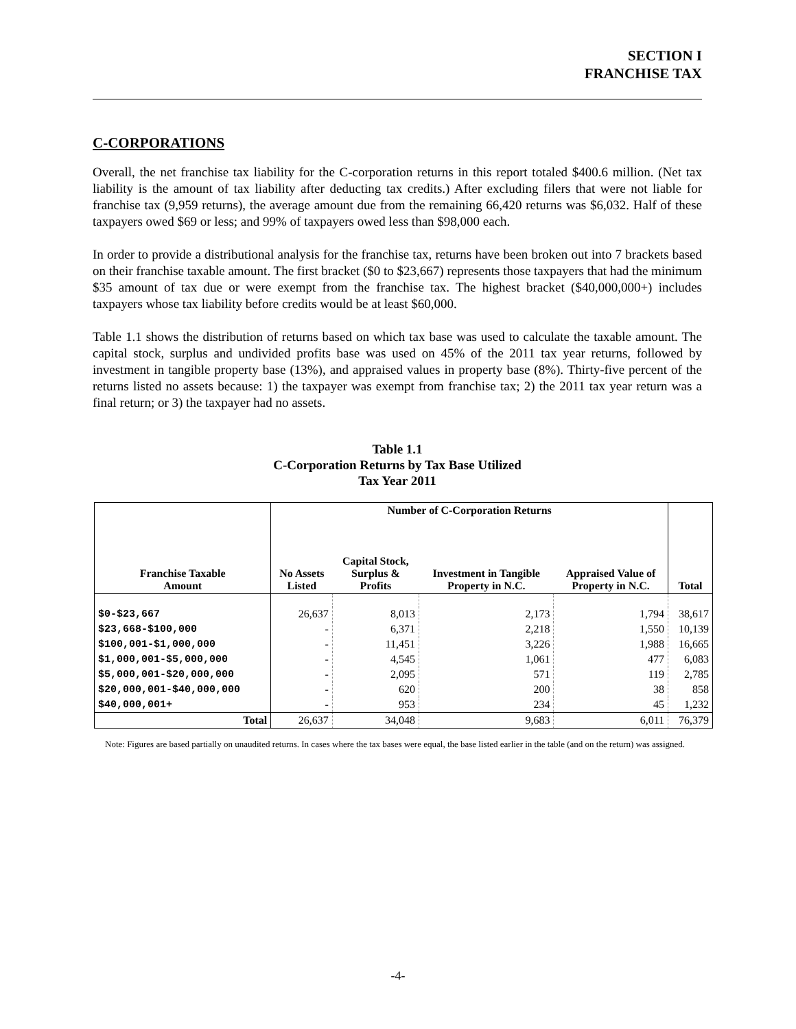SECTION I
FRANCHISE TAX
C-CORPORATIONS
Overall, the net franchise tax liability for the C-corporation returns in this report totaled $400.6 million. (Net tax liability is the amount of tax liability after deducting tax credits.) After excluding filers that were not liable for franchise tax (9,959 returns), the average amount due from the remaining 66,420 returns was $6,032. Half of these taxpayers owed $69 or less; and 99% of taxpayers owed less than $98,000 each.
In order to provide a distributional analysis for the franchise tax, returns have been broken out into 7 brackets based on their franchise taxable amount. The first bracket ($0 to $23,667) represents those taxpayers that had the minimum $35 amount of tax due or were exempt from the franchise tax. The highest bracket ($40,000,000+) includes taxpayers whose tax liability before credits would be at least $60,000.
Table 1.1 shows the distribution of returns based on which tax base was used to calculate the taxable amount. The capital stock, surplus and undivided profits base was used on 45% of the 2011 tax year returns, followed by investment in tangible property base (13%), and appraised values in property base (8%). Thirty-five percent of the returns listed no assets because: 1) the taxpayer was exempt from franchise tax; 2) the 2011 tax year return was a final return; or 3) the taxpayer had no assets.
Table 1.1
C-Corporation Returns by Tax Base Utilized
Tax Year 2011
| | Number of C-Corporation Returns | | | | |
| --- | --- | --- | --- | --- | --- |
| Franchise Taxable Amount | No Assets Listed | Capital Stock, Surplus & Profits | Investment in Tangible Property in N.C. | Appraised Value of Property in N.C. | Total |
| $0-$23,667 | 26,637 | 8,013 | 2,173 | 1,794 | 38,617 |
| $23,668-$100,000 | - | 6,371 | 2,218 | 1,550 | 10,139 |
| $100,001-$1,000,000 | - | 11,451 | 3,226 | 1,988 | 16,665 |
| $1,000,001-$5,000,000 | - | 4,545 | 1,061 | 477 | 6,083 |
| $5,000,001-$20,000,000 | - | 2,095 | 571 | 119 | 2,785 |
| $20,000,001-$40,000,000 | - | 620 | 200 | 38 | 858 |
| $40,000,001+ | - | 953 | 234 | 45 | 1,232 |
| Total | 26,637 | 34,048 | 9,683 | 6,011 | 76,379 |
Note: Figures are based partially on unaudited returns. In cases where the tax bases were equal, the base listed earlier in the table (and on the return) was assigned.
-4-